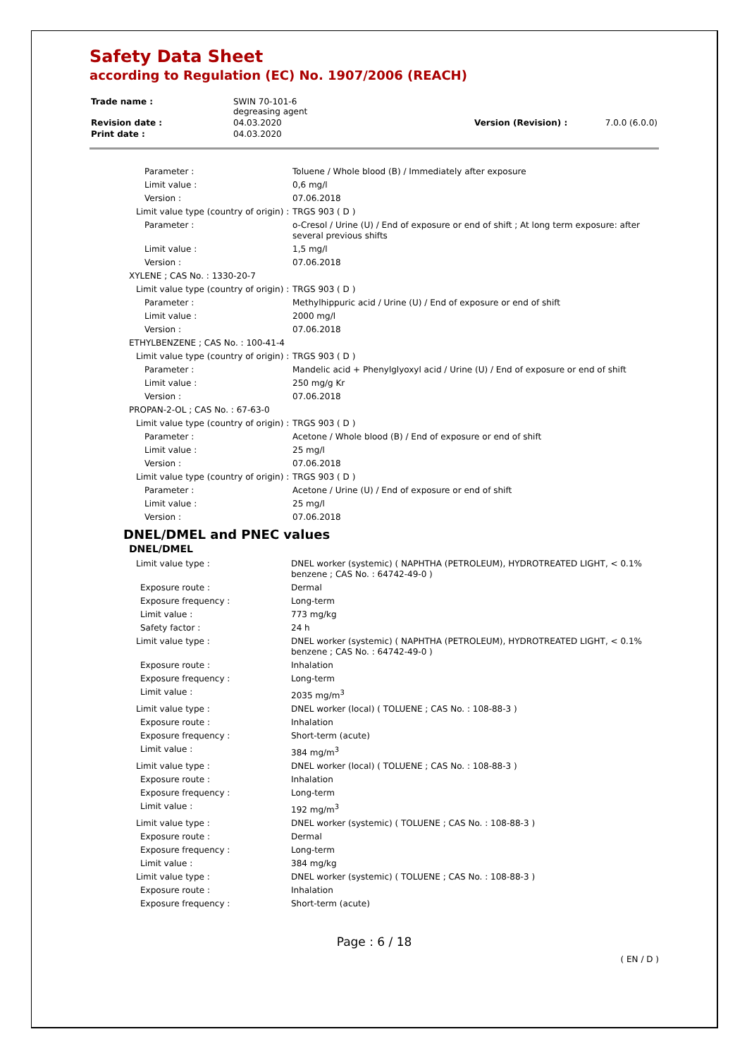Safety Data Sheet
according to Regulation (EC) No. 1907/2006 (REACH)
| Trade name : | SWIN 70-101-6 degreasing agent | | |
| Revision date : | 04.03.2020 | Version (Revision) : | 7.0.0 (6.0.0) |
| Print date : | 04.03.2020 | | |
| Parameter : | Toluene / Whole blood (B) / Immediately after exposure |
| Limit value : | 0,6 mg/l |
| Version : | 07.06.2018 |
| Limit value type (country of origin) : | TRGS 903 ( D ) |
| Parameter : | o-Cresol / Urine (U) / End of exposure or end of shift ; At long term exposure: after several previous shifts |
| Limit value : | 1,5 mg/l |
| Version : | 07.06.2018 |
| XYLENE ; CAS No. : 1330-20-7 | |
| Limit value type (country of origin) : | TRGS 903 ( D ) |
| Parameter : | Methylhippuric acid / Urine (U) / End of exposure or end of shift |
| Limit value : | 2000 mg/l |
| Version : | 07.06.2018 |
| ETHYLBENZENE ; CAS No. : 100-41-4 | |
| Limit value type (country of origin) : | TRGS 903 ( D ) |
| Parameter : | Mandelic acid + Phenylglyoxyl acid / Urine (U) / End of exposure or end of shift |
| Limit value : | 250 mg/g Kr |
| Version : | 07.06.2018 |
| PROPAN-2-OL ; CAS No. : 67-63-0 | |
| Limit value type (country of origin) : | TRGS 903 ( D ) |
| Parameter : | Acetone / Whole blood (B) / End of exposure or end of shift |
| Limit value : | 25 mg/l |
| Version : | 07.06.2018 |
| Limit value type (country of origin) : | TRGS 903 ( D ) |
| Parameter : | Acetone / Urine (U) / End of exposure or end of shift |
| Limit value : | 25 mg/l |
| Version : | 07.06.2018 |
DNEL/DMEL and PNEC values
DNEL/DMEL
| Limit value type : | DNEL worker (systemic) ( NAPHTHA (PETROLEUM), HYDROTREATED LIGHT, < 0.1% benzene ; CAS No. : 64742-49-0 ) |
| Exposure route : | Dermal |
| Exposure frequency : | Long-term |
| Limit value : | 773 mg/kg |
| Safety factor : | 24 h |
| Limit value type : | DNEL worker (systemic) ( NAPHTHA (PETROLEUM), HYDROTREATED LIGHT, < 0.1% benzene ; CAS No. : 64742-49-0 ) |
| Exposure route : | Inhalation |
| Exposure frequency : | Long-term |
| Limit value : | 2035 mg/m<sup>3</sup> |
| Limit value type : | DNEL worker (local) ( TOLUENE ; CAS No. : 108-88-3 ) |
| Exposure route : | Inhalation |
| Exposure frequency : | Short-term (acute) |
| Limit value : | 384 mg/m<sup>3</sup> |
| Limit value type : | DNEL worker (local) ( TOLUENE ; CAS No. : 108-88-3 ) |
| Exposure route : | Inhalation |
| Exposure frequency : | Long-term |
| Limit value : | 192 mg/m<sup>3</sup> |
| Limit value type : | DNEL worker (systemic) ( TOLUENE ; CAS No. : 108-88-3 ) |
| Exposure route : | Dermal |
| Exposure frequency : | Long-term |
| Limit value : | 384 mg/kg |
| Limit value type : | DNEL worker (systemic) ( TOLUENE ; CAS No. : 108-88-3 ) |
| Exposure route : | Inhalation |
| Exposure frequency : | Short-term (acute) |
Page : 6 / 18
( EN / D )